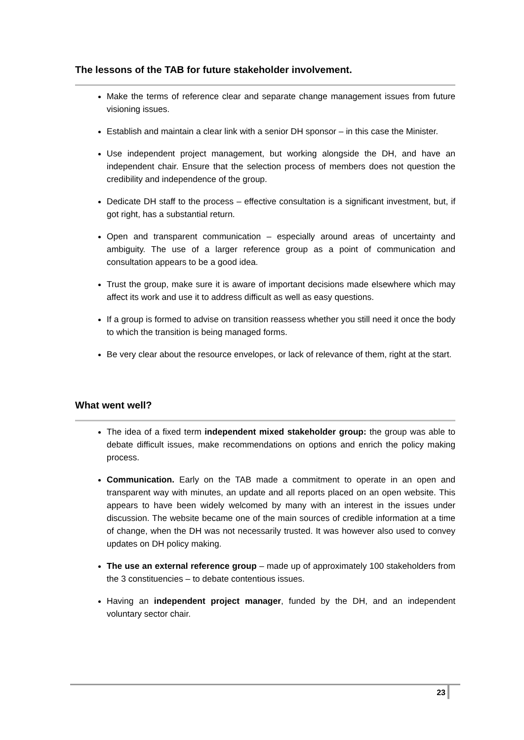The lessons of the TAB for future stakeholder involvement.
Make the terms of reference clear and separate change management issues from future visioning issues.
Establish and maintain a clear link with a senior DH sponsor – in this case the Minister.
Use independent project management, but working alongside the DH, and have an independent chair. Ensure that the selection process of members does not question the credibility and independence of the group.
Dedicate DH staff to the process – effective consultation is a significant investment, but, if got right, has a substantial return.
Open and transparent communication – especially around areas of uncertainty and ambiguity. The use of a larger reference group as a point of communication and consultation appears to be a good idea.
Trust the group, make sure it is aware of important decisions made elsewhere which may affect its work and use it to address difficult as well as easy questions.
If a group is formed to advise on transition reassess whether you still need it once the body to which the transition is being managed forms.
Be very clear about the resource envelopes, or lack of relevance of them, right at the start.
What went well?
The idea of a fixed term independent mixed stakeholder group: the group was able to debate difficult issues, make recommendations on options and enrich the policy making process.
Communication. Early on the TAB made a commitment to operate in an open and transparent way with minutes, an update and all reports placed on an open website. This appears to have been widely welcomed by many with an interest in the issues under discussion. The website became one of the main sources of credible information at a time of change, when the DH was not necessarily trusted. It was however also used to convey updates on DH policy making.
The use an external reference group – made up of approximately 100 stakeholders from the 3 constituencies – to debate contentious issues.
Having an independent project manager, funded by the DH, and an independent voluntary sector chair.
23